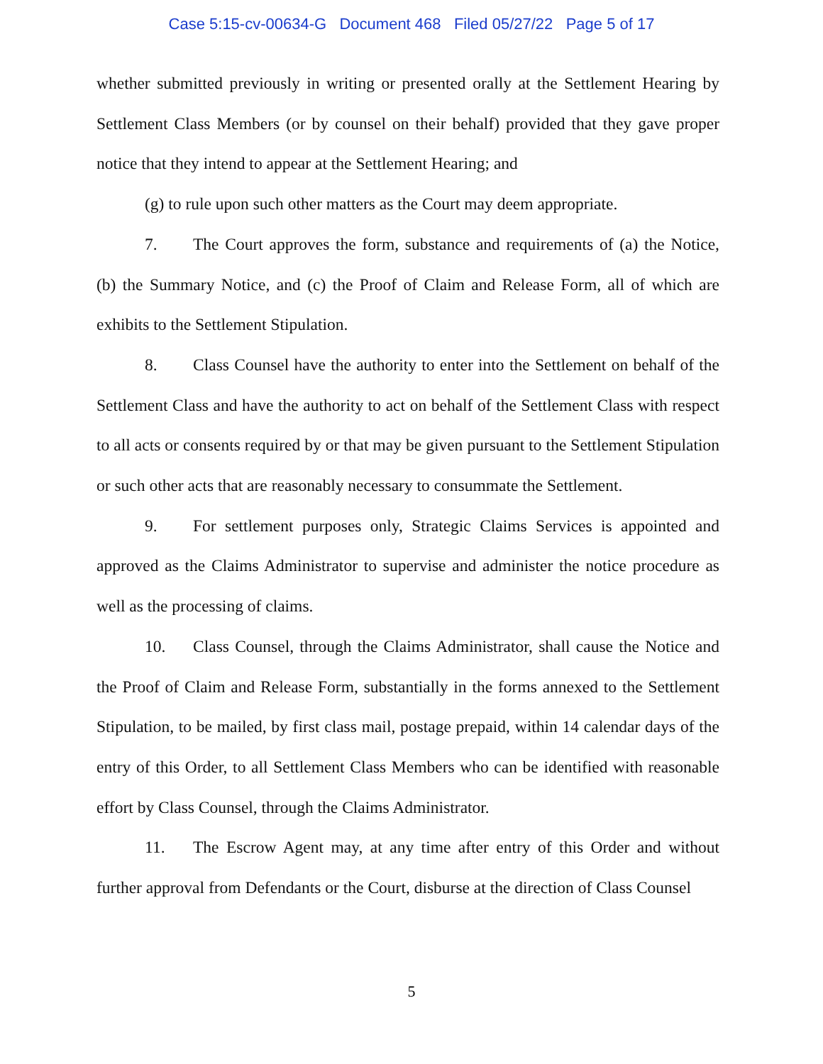Case 5:15-cv-00634-G Document 468 Filed 05/27/22 Page 5 of 17
whether submitted previously in writing or presented orally at the Settlement Hearing by Settlement Class Members (or by counsel on their behalf) provided that they gave proper notice that they intend to appear at the Settlement Hearing; and
(g) to rule upon such other matters as the Court may deem appropriate.
7. The Court approves the form, substance and requirements of (a) the Notice, (b) the Summary Notice, and (c) the Proof of Claim and Release Form, all of which are exhibits to the Settlement Stipulation.
8. Class Counsel have the authority to enter into the Settlement on behalf of the Settlement Class and have the authority to act on behalf of the Settlement Class with respect to all acts or consents required by or that may be given pursuant to the Settlement Stipulation or such other acts that are reasonably necessary to consummate the Settlement.
9. For settlement purposes only, Strategic Claims Services is appointed and approved as the Claims Administrator to supervise and administer the notice procedure as well as the processing of claims.
10. Class Counsel, through the Claims Administrator, shall cause the Notice and the Proof of Claim and Release Form, substantially in the forms annexed to the Settlement Stipulation, to be mailed, by first class mail, postage prepaid, within 14 calendar days of the entry of this Order, to all Settlement Class Members who can be identified with reasonable effort by Class Counsel, through the Claims Administrator.
11. The Escrow Agent may, at any time after entry of this Order and without further approval from Defendants or the Court, disburse at the direction of Class Counsel
5